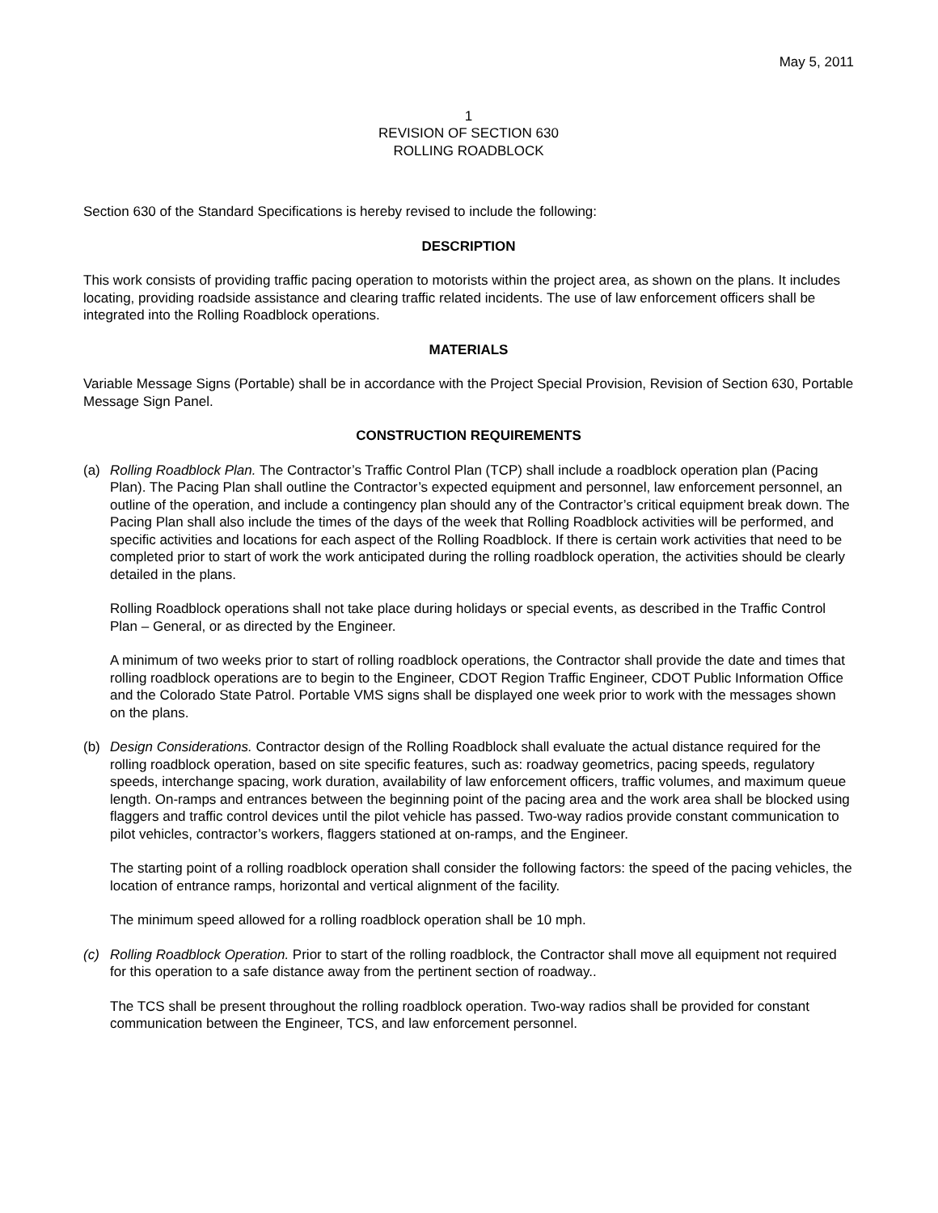May 5, 2011
1
REVISION OF SECTION 630
ROLLING ROADBLOCK
Section 630 of the Standard Specifications is hereby revised to include the following:
DESCRIPTION
This work consists of providing traffic pacing operation to motorists within the project area, as shown on the plans. It includes locating, providing roadside assistance and clearing traffic related incidents. The use of law enforcement officers shall be integrated into the Rolling Roadblock operations.
MATERIALS
Variable Message Signs (Portable) shall be in accordance with the Project Special Provision, Revision of Section 630, Portable Message Sign Panel.
CONSTRUCTION REQUIREMENTS
(a) Rolling Roadblock Plan. The Contractor’s Traffic Control Plan (TCP) shall include a roadblock operation plan (Pacing Plan). The Pacing Plan shall outline the Contractor’s expected equipment and personnel, law enforcement personnel, an outline of the operation, and include a contingency plan should any of the Contractor’s critical equipment break down. The Pacing Plan shall also include the times of the days of the week that Rolling Roadblock activities will be performed, and specific activities and locations for each aspect of the Rolling Roadblock. If there is certain work activities that need to be completed prior to start of work the work anticipated during the rolling roadblock operation, the activities should be clearly detailed in the plans.
Rolling Roadblock operations shall not take place during holidays or special events, as described in the Traffic Control Plan – General, or as directed by the Engineer.
A minimum of two weeks prior to start of rolling roadblock operations, the Contractor shall provide the date and times that rolling roadblock operations are to begin to the Engineer, CDOT Region Traffic Engineer, CDOT Public Information Office and the Colorado State Patrol. Portable VMS signs shall be displayed one week prior to work with the messages shown on the plans.
(b) Design Considerations. Contractor design of the Rolling Roadblock shall evaluate the actual distance required for the rolling roadblock operation, based on site specific features, such as: roadway geometrics, pacing speeds, regulatory speeds, interchange spacing, work duration, availability of law enforcement officers, traffic volumes, and maximum queue length. On-ramps and entrances between the beginning point of the pacing area and the work area shall be blocked using flaggers and traffic control devices until the pilot vehicle has passed. Two-way radios provide constant communication to pilot vehicles, contractor’s workers, flaggers stationed at on-ramps, and the Engineer.
The starting point of a rolling roadblock operation shall consider the following factors: the speed of the pacing vehicles, the location of entrance ramps, horizontal and vertical alignment of the facility.
The minimum speed allowed for a rolling roadblock operation shall be 10 mph.
(c) Rolling Roadblock Operation. Prior to start of the rolling roadblock, the Contractor shall move all equipment not required for this operation to a safe distance away from the pertinent section of roadway..
The TCS shall be present throughout the rolling roadblock operation. Two-way radios shall be provided for constant communication between the Engineer, TCS, and law enforcement personnel.